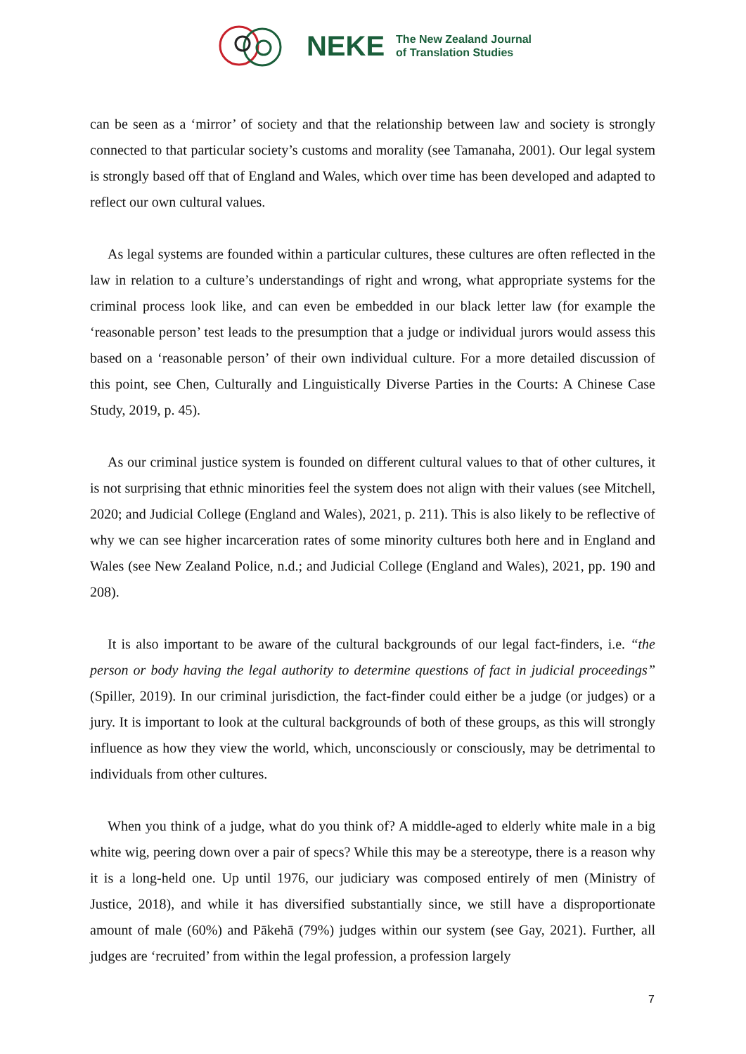NEKE
The New Zealand Journal
of Translation Studies
can be seen as a ‘mirror’ of society and that the relationship between law and society is strongly connected to that particular society’s customs and morality (see Tamanaha, 2001). Our legal system is strongly based off that of England and Wales, which over time has been developed and adapted to reflect our own cultural values.
As legal systems are founded within a particular cultures, these cultures are often reflected in the law in relation to a culture’s understandings of right and wrong, what appropriate systems for the criminal process look like, and can even be embedded in our black letter law (for example the ‘reasonable person’ test leads to the presumption that a judge or individual jurors would assess this based on a ‘reasonable person’ of their own individual culture. For a more detailed discussion of this point, see Chen, Culturally and Linguistically Diverse Parties in the Courts: A Chinese Case Study, 2019, p. 45).
As our criminal justice system is founded on different cultural values to that of other cultures, it is not surprising that ethnic minorities feel the system does not align with their values (see Mitchell, 2020; and Judicial College (England and Wales), 2021, p. 211). This is also likely to be reflective of why we can see higher incarceration rates of some minority cultures both here and in England and Wales (see New Zealand Police, n.d.; and Judicial College (England and Wales), 2021, pp. 190 and 208).
It is also important to be aware of the cultural backgrounds of our legal fact-finders, i.e. “the person or body having the legal authority to determine questions of fact in judicial proceedings” (Spiller, 2019). In our criminal jurisdiction, the fact-finder could either be a judge (or judges) or a jury. It is important to look at the cultural backgrounds of both of these groups, as this will strongly influence as how they view the world, which, unconsciously or consciously, may be detrimental to individuals from other cultures.
When you think of a judge, what do you think of? A middle-aged to elderly white male in a big white wig, peering down over a pair of specs? While this may be a stereotype, there is a reason why it is a long-held one. Up until 1976, our judiciary was composed entirely of men (Ministry of Justice, 2018), and while it has diversified substantially since, we still have a disproportionate amount of male (60%) and Pākehā (79%) judges within our system (see Gay, 2021). Further, all judges are ‘recruited’ from within the legal profession, a profession largely
7